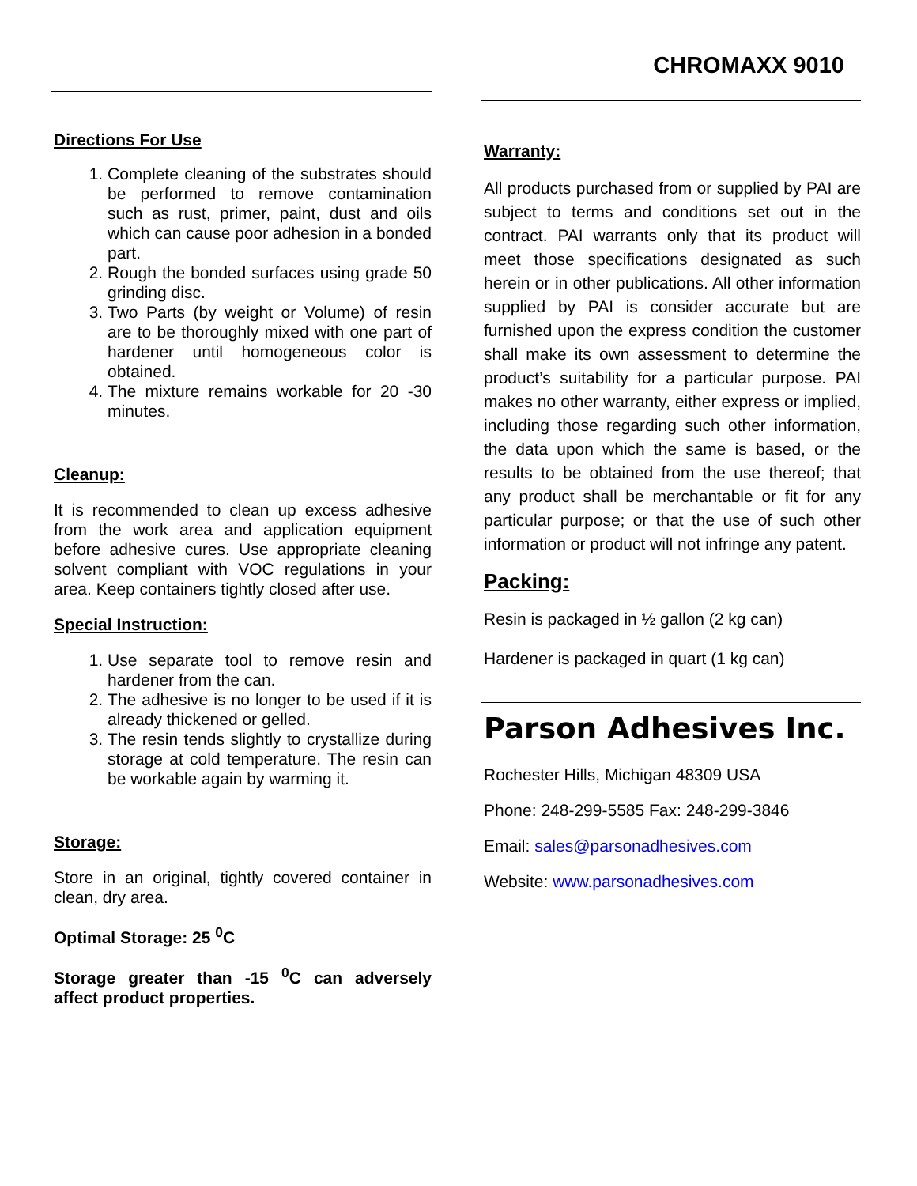CHROMAXX 9010
Directions For Use
1. Complete cleaning of the substrates should be performed to remove contamination such as rust, primer, paint, dust and oils which can cause poor adhesion in a bonded part.
2. Rough the bonded surfaces using grade 50 grinding disc.
3. Two Parts (by weight or Volume) of resin are to be thoroughly mixed with one part of hardener until homogeneous color is obtained.
4. The mixture remains workable for 20 -30 minutes.
Cleanup:
It is recommended to clean up excess adhesive from the work area and application equipment before adhesive cures. Use appropriate cleaning solvent compliant with VOC regulations in your area. Keep containers tightly closed after use.
Special Instruction:
1. Use separate tool to remove resin and hardener from the can.
2. The adhesive is no longer to be used if it is already thickened or gelled.
3. The resin tends slightly to crystallize during storage at cold temperature. The resin can be workable again by warming it.
Storage:
Store in an original, tightly covered container in clean, dry area.
Optimal Storage: 25 <sup>0</sup>C
Storage greater than -15 <sup>0</sup>C can adversely affect product properties.
Warranty:
All products purchased from or supplied by PAI are subject to terms and conditions set out in the contract. PAI warrants only that its product will meet those specifications designated as such herein or in other publications. All other information supplied by PAI is consider accurate but are furnished upon the express condition the customer shall make its own assessment to determine the product’s suitability for a particular purpose. PAI makes no other warranty, either express or implied, including those regarding such other information, the data upon which the same is based, or the results to be obtained from the use thereof; that any product shall be merchantable or fit for any particular purpose; or that the use of such other information or product will not infringe any patent.
Packing:
Resin is packaged in ½ gallon (2 kg can)
Hardener is packaged in quart (1 kg can)
Parson Adhesives Inc.
Rochester Hills, Michigan 48309 USA
Phone: 248-299-5585 Fax: 248-299-3846
Email: sales@parsonadhesives.com
Website: www.parsonadhesives.com